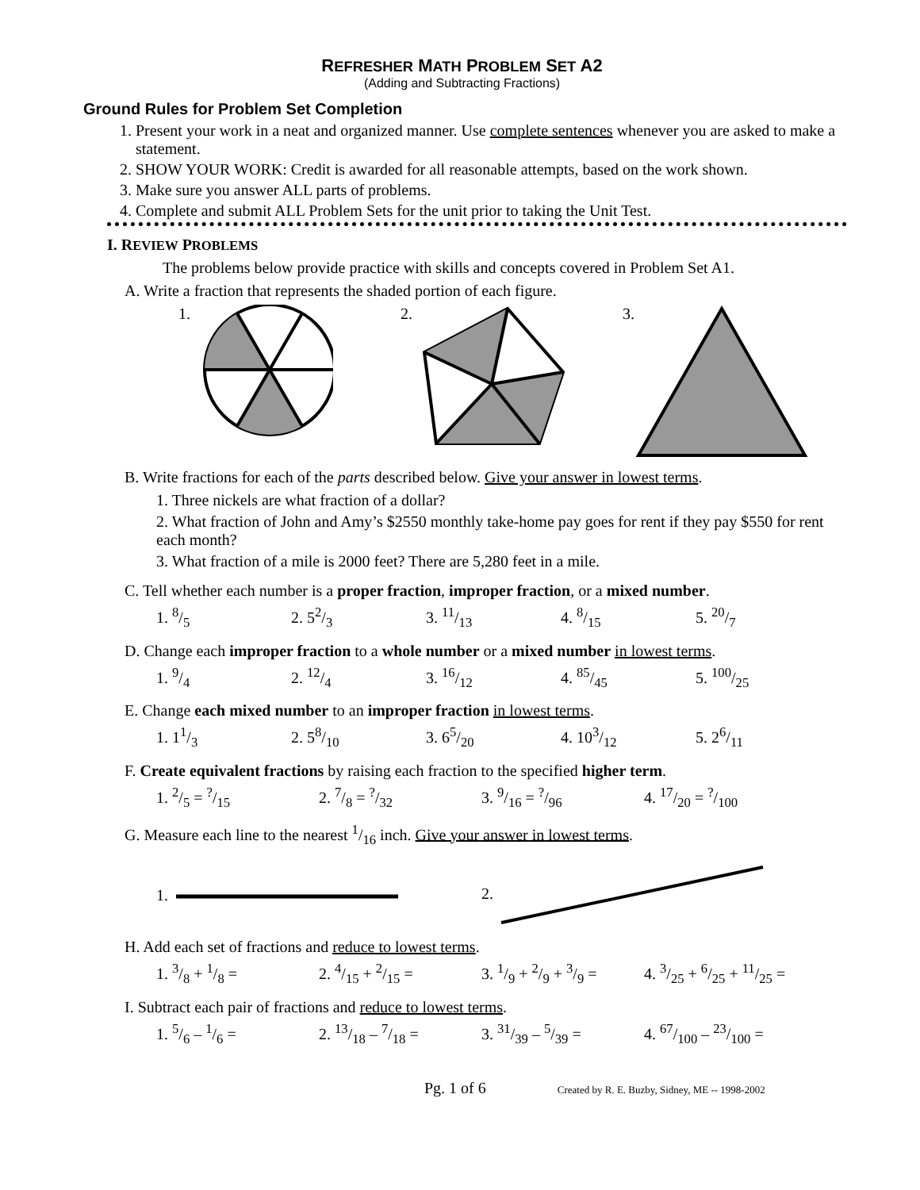REFRESHER MATH PROBLEM SET A2
(Adding and Subtracting Fractions)
Ground Rules for Problem Set Completion
1. Present your work in a neat and organized manner. Use complete sentences whenever you are asked to make a statement.
2. SHOW YOUR WORK: Credit is awarded for all reasonable attempts, based on the work shown.
3. Make sure you answer ALL parts of problems.
4. Complete and submit ALL Problem Sets for the unit prior to taking the Unit Test.
I. REVIEW PROBLEMS
The problems below provide practice with skills and concepts covered in Problem Set A1.
A. Write a fraction that represents the shaded portion of each figure.
1. 2. 3.
B. Write fractions for each of the parts described below. Give your answer in lowest terms.
1. Three nickels are what fraction of a dollar?
2. What fraction of John and Amy’s $2550 monthly take-home pay goes for rent if they pay $550 for rent each month?
3. What fraction of a mile is 2000 feet? There are 5,280 feet in a mile.
C. Tell whether each number is a proper fraction, improper fraction, or a mixed number.
1. 8/5 2. 52/3 3. 11/13 4. 8/15 5. 20/7
D. Change each improper fraction to a whole number or a mixed number in lowest terms.
1. 9/4 2. 12/4 3. 16/12 4. 85/45 5. 100/25
E. Change each mixed number to an improper fraction in lowest terms.
1. 11/3 2. 58/10 3. 65/20 4. 103/12 5. 26/11
F. Create equivalent fractions by raising each fraction to the specified higher term.
1. 2/5 = ?/15 2. 7/8 = ?/32 3. 9/16 = ?/96 4. 17/20 = ?/100
G. Measure each line to the nearest 1/16 inch. Give your answer in lowest terms.
1. 2.
H. Add each set of fractions and reduce to lowest terms.
1. 3/8 + 1/8 = 2. 4/15 + 2/15 = 3. 1/9 + 2/9 + 3/9 = 4. 3/25 + 6/25 + 11/25 =
I. Subtract each pair of fractions and reduce to lowest terms.
1. 5/6 – 1/6 = 2. 13/18 – 7/18 = 3. 31/39 – 5/39 = 4. 67/100 – 23/100 =
Pg. 1 of 6 Created by R. E. Buzby, Sidney, ME -- 1998-2002